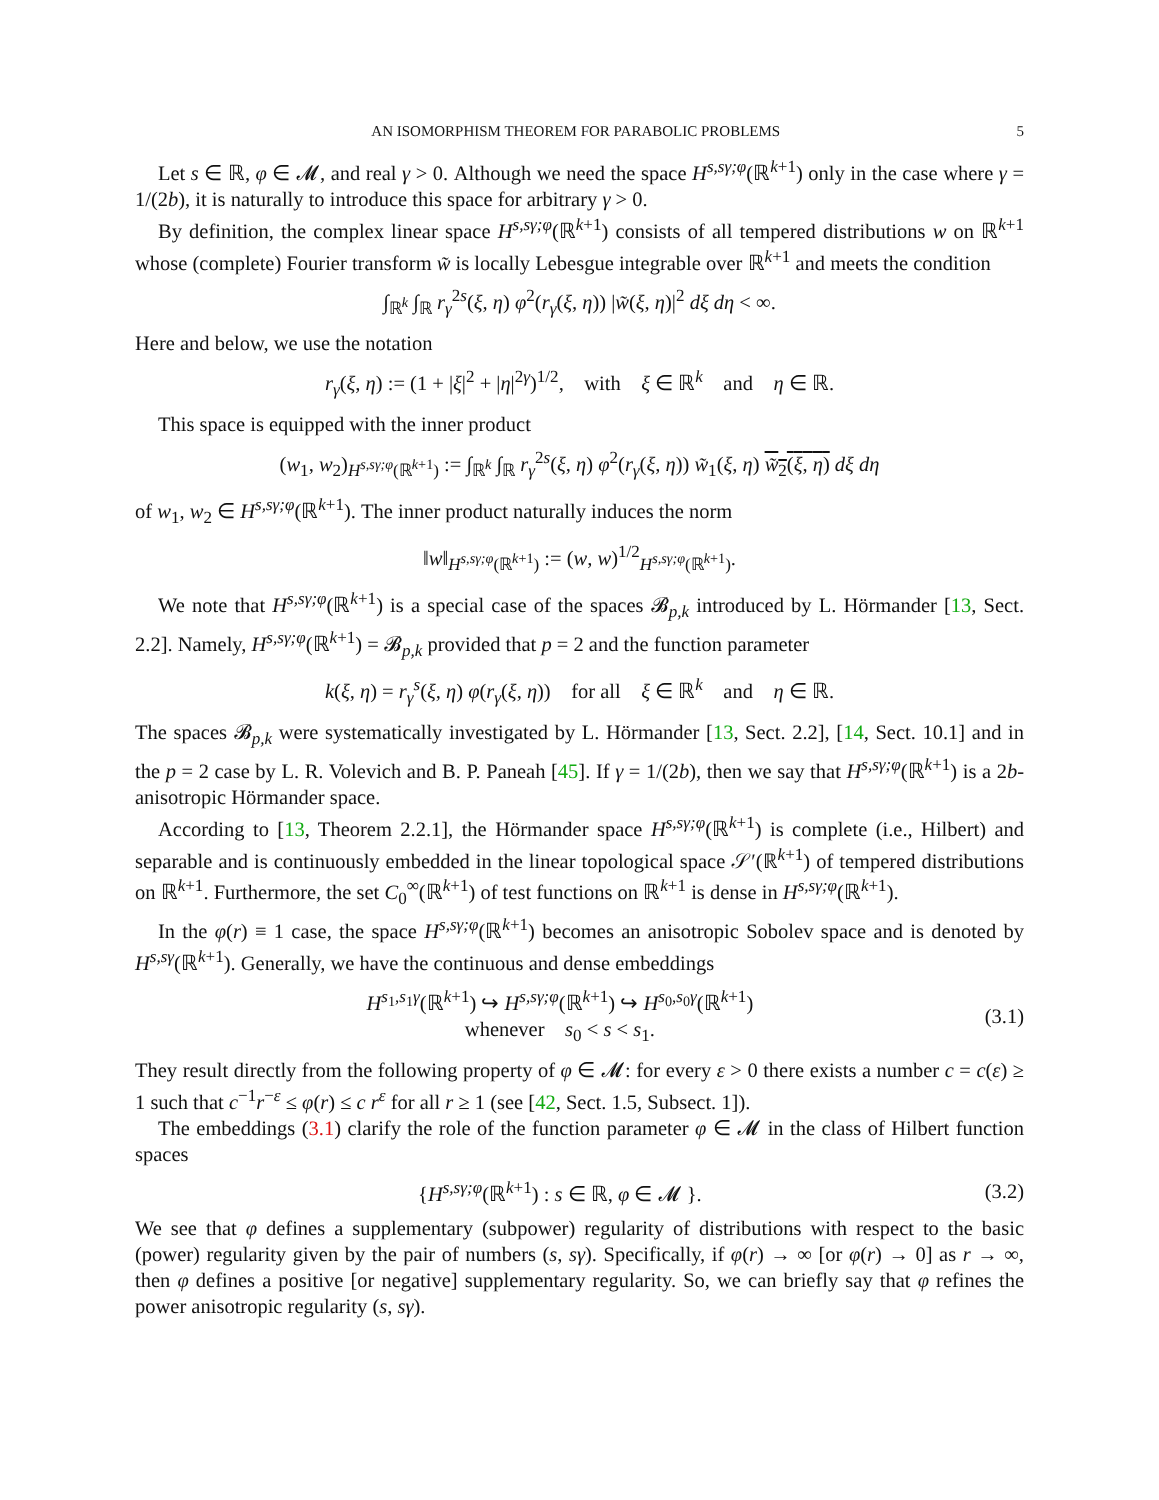AN ISOMORPHISM THEOREM FOR PARABOLIC PROBLEMS 5
Let s ∈ ℝ, φ ∈ 𝓜, and real γ > 0. Although we need the space H<sup>s,sγ;φ</sup>(ℝ<sup>k+1</sup>) only in the case where γ = 1/(2b), it is naturally to introduce this space for arbitrary γ > 0.
By definition, the complex linear space H<sup>s,sγ;φ</sup>(ℝ<sup>k+1</sup>) consists of all tempered distributions w on ℝ<sup>k+1</sup> whose (complete) Fourier transform w̃ is locally Lebesgue integrable over ℝ<sup>k+1</sup> and meets the condition
∫<sub>ℝ<sup>k</sup></sub> ∫<sub>ℝ</sub> r<sub>γ</sub><sup>2s</sup>(ξ, η) φ<sup>2</sup>(r<sub>γ</sub>(ξ, η)) |w̃(ξ, η)|<sup>2</sup> dξ dη < ∞.
Here and below, we use the notation
r<sub>γ</sub>(ξ, η) := (1 + |ξ|<sup>2</sup> + |η|<sup>2γ</sup>)<sup>1/2</sup>, with ξ ∈ ℝ<sup>k</sup> and η ∈ ℝ.
This space is equipped with the inner product
(w<sub>1</sub>, w<sub>2</sub>)<sub>H<sup>s,sγ;φ</sup>(ℝ<sup>k+1</sup>)</sub> := ∫<sub>ℝ<sup>k</sup></sub> ∫<sub>ℝ</sub> r<sub>γ</sub><sup>2s</sup>(ξ, η) φ<sup>2</sup>(r<sub>γ</sub>(ξ, η)) w̃<sub>1</sub>(ξ, η) w̃<sub>2</sub>(ξ, η) dξ dη
of w<sub>1</sub>, w<sub>2</sub> ∈ H<sup>s,sγ;φ</sup>(ℝ<sup>k+1</sup>). The inner product naturally induces the norm
‖w‖<sub>H<sup>s,sγ;φ</sup>(ℝ<sup>k+1</sup>)</sub> := (w, w)<sup>1/2</sup><sub>H<sup>s,sγ;φ</sup>(ℝ<sup>k+1</sup>)</sub>.
We note that H<sup>s,sγ;φ</sup>(ℝ<sup>k+1</sup>) is a special case of the spaces 𝓑<sub>p,k</sub> introduced by L. Hörmander [13, Sect. 2.2]. Namely, H<sup>s,sγ;φ</sup>(ℝ<sup>k+1</sup>) = 𝓑<sub>p,k</sub> provided that p = 2 and the function parameter
k(ξ, η) = r<sub>γ</sub><sup>s</sup>(ξ, η) φ(r<sub>γ</sub>(ξ, η)) for all ξ ∈ ℝ<sup>k</sup> and η ∈ ℝ.
The spaces 𝓑<sub>p,k</sub> were systematically investigated by L. Hörmander [13, Sect. 2.2], [14, Sect. 10.1] and in the p = 2 case by L. R. Volevich and B. P. Paneah [45]. If γ = 1/(2b), then we say that H<sup>s,sγ;φ</sup>(ℝ<sup>k+1</sup>) is a 2b-anisotropic Hörmander space.
According to [13, Theorem 2.2.1], the Hörmander space H<sup>s,sγ;φ</sup>(ℝ<sup>k+1</sup>) is complete (i.e., Hilbert) and separable and is continuously embedded in the linear topological space 𝒮′(ℝ<sup>k+1</sup>) of tempered distributions on ℝ<sup>k+1</sup>. Furthermore, the set C<sub>0</sub><sup>∞</sup>(ℝ<sup>k+1</sup>) of test functions on ℝ<sup>k+1</sup> is dense in H<sup>s,sγ;φ</sup>(ℝ<sup>k+1</sup>).
In the φ(r) ≡ 1 case, the space H<sup>s,sγ;φ</sup>(ℝ<sup>k+1</sup>) becomes an anisotropic Sobolev space and is denoted by H<sup>s,sγ</sup>(ℝ<sup>k+1</sup>). Generally, we have the continuous and dense embeddings
H<sup>s<sub>1</sub>,s<sub>1</sub>γ</sup>(ℝ<sup>k+1</sup>) ↪ H<sup>s,sγ;φ</sup>(ℝ<sup>k+1</sup>) ↪ H<sup>s<sub>0</sub>,s<sub>0</sub>γ</sup>(ℝ<sup>k+1</sup>)
whenever s<sub>0</sub> < s < s<sub>1</sub>.
(3.1)
They result directly from the following property of φ ∈ 𝓜: for every ε > 0 there exists a number c = c(ε) ≥ 1 such that c<sup>−1</sup>r<sup>−ε</sup> ≤ φ(r) ≤ c r<sup>ε</sup> for all r ≥ 1 (see [42, Sect. 1.5, Subsect. 1]).
The embeddings (3.1) clarify the role of the function parameter φ ∈ 𝓜 in the class of Hilbert function spaces
{H<sup>s,sγ;φ</sup>(ℝ<sup>k+1</sup>) : s ∈ ℝ, φ ∈ 𝓜 }.
(3.2)
We see that φ defines a supplementary (subpower) regularity of distributions with respect to the basic (power) regularity given by the pair of numbers (s, sγ). Specifically, if φ(r) → ∞ [or φ(r) → 0] as r → ∞, then φ defines a positive [or negative] supplementary regularity. So, we can briefly say that φ refines the power anisotropic regularity (s, sγ).